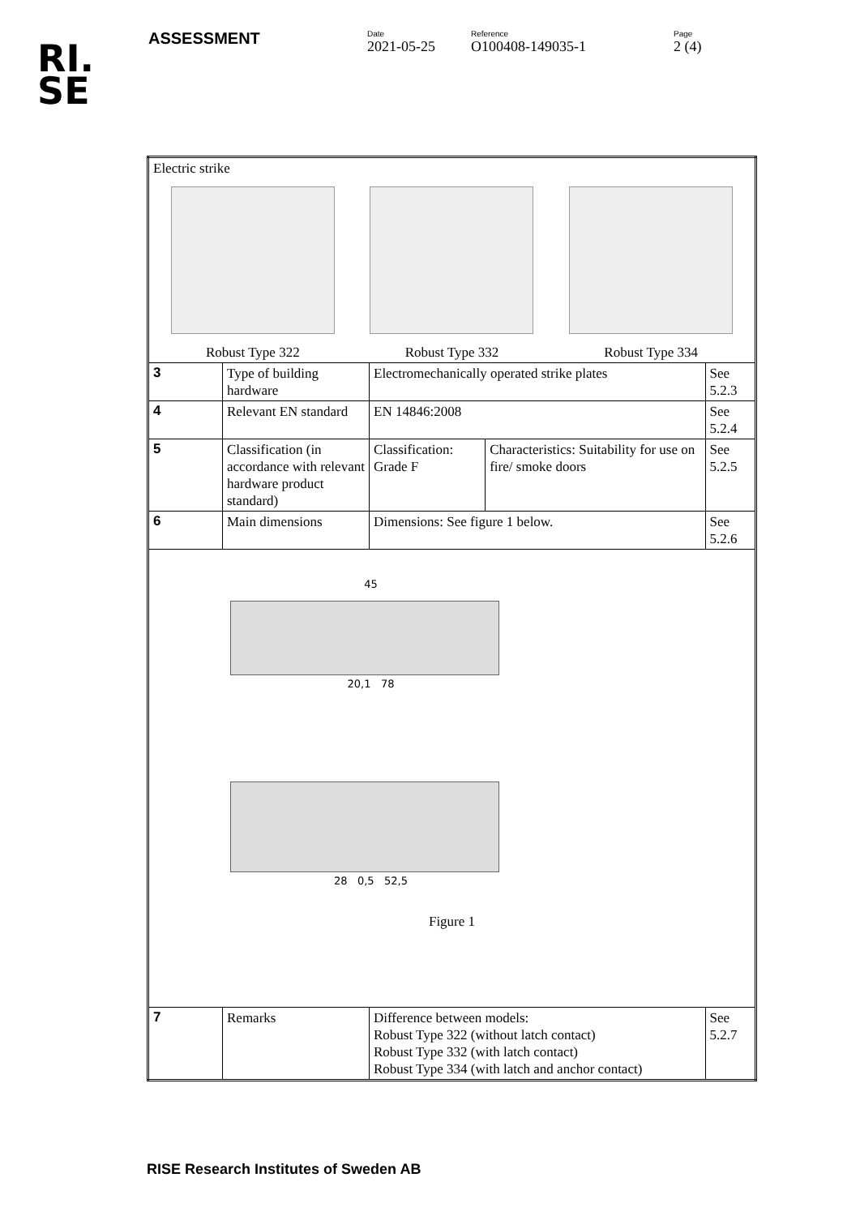RI.
SE
ASSESSMENT
Date
2021-05-25
Reference
O100408-149035-1
Page
2 (4)
| Electric strike Robust Type 322 Robust Type 332 Robust Type 334 | | | | |
| 3 | Type of building hardware | Electromechanically operated strike plates | | See 5.2.3 |
| 4 | Relevant EN standard | EN 14846:2008 | | See 5.2.4 |
| 5 | Classification (in accordance with relevant hardware product standard) | Classification: Grade F | Characteristics: Suitability for use on fire/ smoke doors | See 5.2.5 |
| 6 | Main dimensions | Dimensions: See figure 1 below. | | See 5.2.6 |
| 45 20,1 78 28 0,5 52,5 Figure 1 | | | | |
| 7 | Remarks | Difference between models: Robust Type 322 (without latch contact) Robust Type 332 (with latch contact) Robust Type 334 (with latch and anchor contact) | | See 5.2.7 |
RISE Research Institutes of Sweden AB